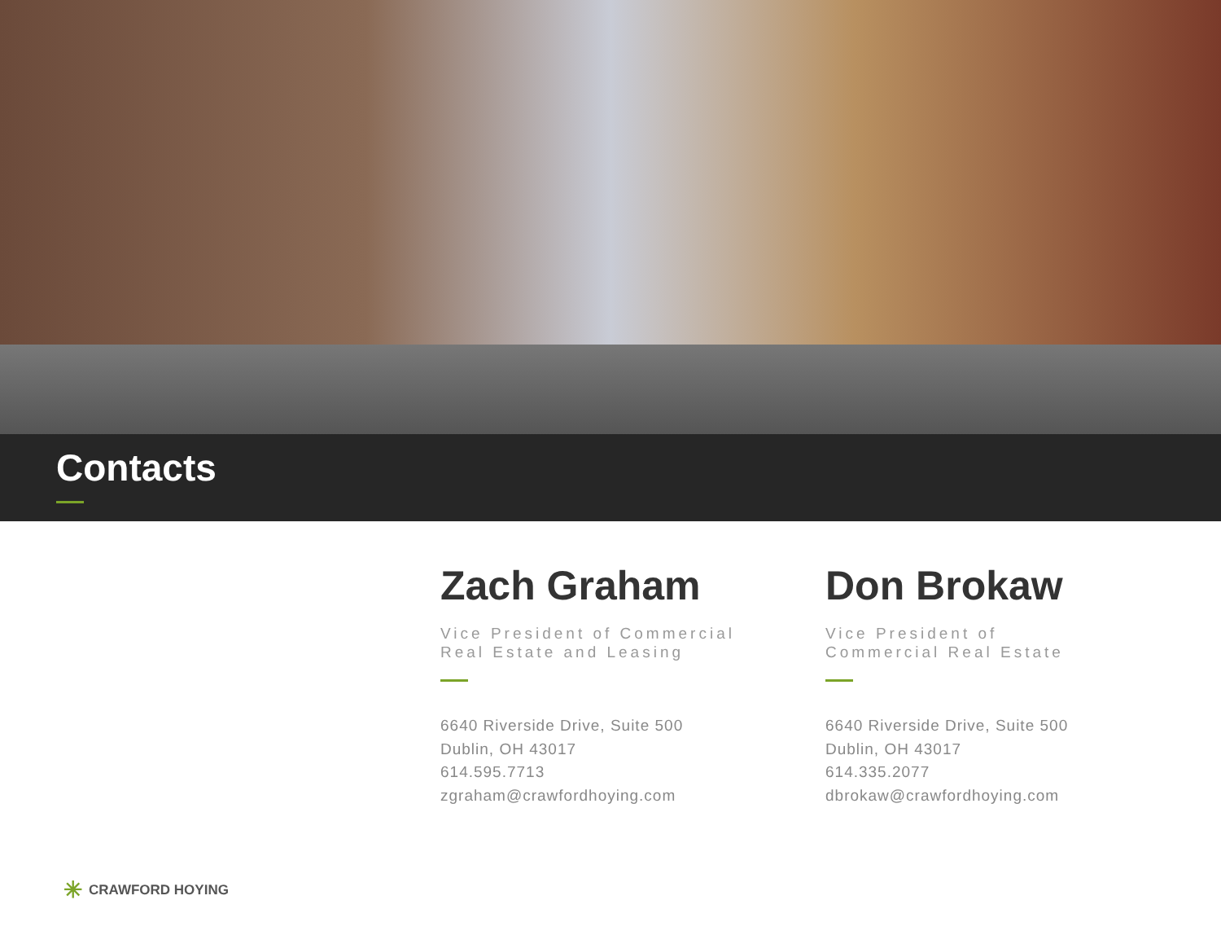Contacts
Zach Graham
Vice President of Commercial
Real Estate and Leasing
6640 Riverside Drive, Suite 500
Dublin, OH 43017
614.595.7713
zgraham@crawfordhoying.com
Don Brokaw
Vice President of
Commercial Real Estate
6640 Riverside Drive, Suite 500
Dublin, OH 43017
614.335.2077
dbrokaw@crawfordhoying.com
✳ CRAWFORD HOYING